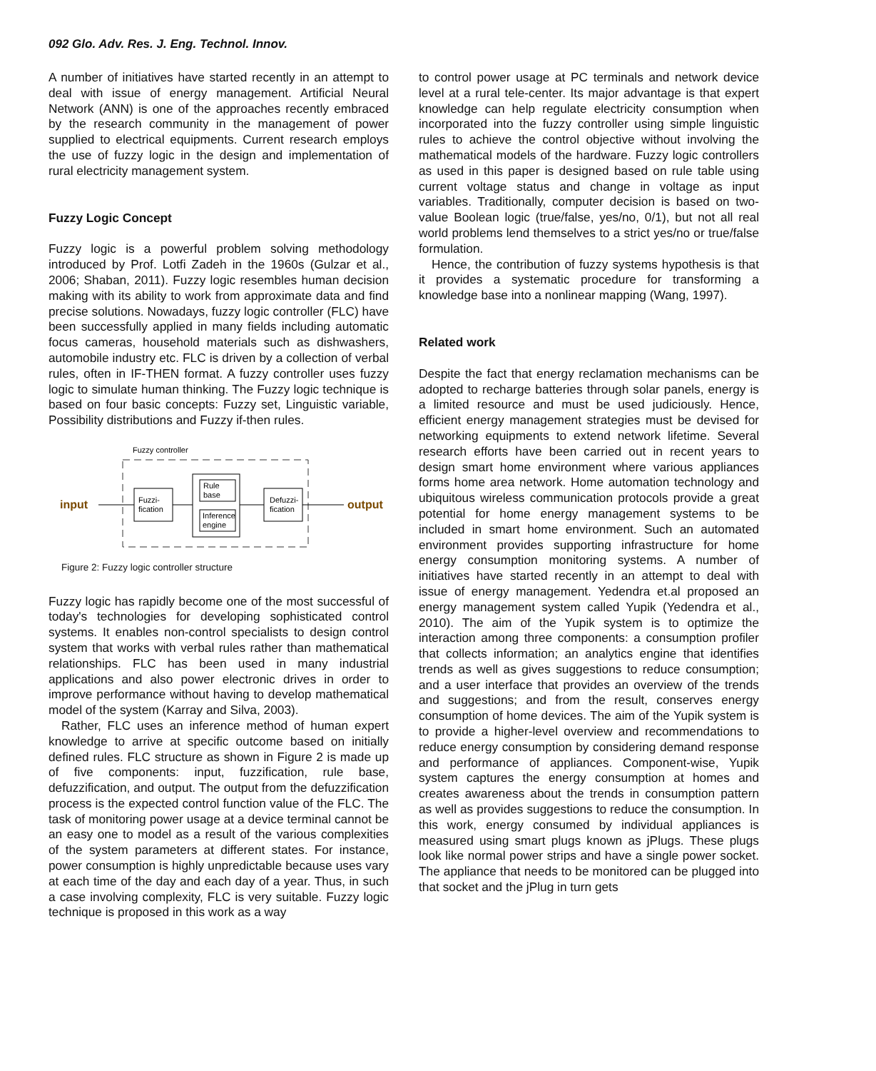092 Glo. Adv. Res. J. Eng. Technol. Innov.
A number of initiatives have started recently in an attempt to deal with issue of energy management. Artificial Neural Network (ANN) is one of the approaches recently embraced by the research community in the management of power supplied to electrical equipments. Current research employs the use of fuzzy logic in the design and implementation of rural electricity management system.
Fuzzy Logic Concept
Fuzzy logic is a powerful problem solving methodology introduced by Prof. Lotfi Zadeh in the 1960s (Gulzar et al., 2006; Shaban, 2011). Fuzzy logic resembles human decision making with its ability to work from approximate data and find precise solutions. Nowadays, fuzzy logic controller (FLC) have been successfully applied in many fields including automatic focus cameras, household materials such as dishwashers, automobile industry etc. FLC is driven by a collection of verbal rules, often in IF-THEN format. A fuzzy controller uses fuzzy logic to simulate human thinking. The Fuzzy logic technique is based on four basic concepts: Fuzzy set, Linguistic variable, Possibility distributions and Fuzzy if-then rules.
Fuzzy controller
input
Fuzzi-
fication
Rule
base
Inference
engine
Defuzzi-
fication
output
Figure 2: Fuzzy logic controller structure
Fuzzy logic has rapidly become one of the most successful of today's technologies for developing sophisticated control systems. It enables non-control specialists to design control system that works with verbal rules rather than mathematical relationships. FLC has been used in many industrial applications and also power electronic drives in order to improve performance without having to develop mathematical model of the system (Karray and Silva, 2003).
Rather, FLC uses an inference method of human expert knowledge to arrive at specific outcome based on initially defined rules. FLC structure as shown in Figure 2 is made up of five components: input, fuzzification, rule base, defuzzification, and output. The output from the defuzzification process is the expected control function value of the FLC. The task of monitoring power usage at a device terminal cannot be an easy one to model as a result of the various complexities of the system parameters at different states. For instance, power consumption is highly unpredictable because uses vary at each time of the day and each day of a year. Thus, in such a case involving complexity, FLC is very suitable. Fuzzy logic technique is proposed in this work as a way
to control power usage at PC terminals and network device level at a rural tele-center. Its major advantage is that expert knowledge can help regulate electricity consumption when incorporated into the fuzzy controller using simple linguistic rules to achieve the control objective without involving the mathematical models of the hardware. Fuzzy logic controllers as used in this paper is designed based on rule table using current voltage status and change in voltage as input variables. Traditionally, computer decision is based on two-value Boolean logic (true/false, yes/no, 0/1), but not all real world problems lend themselves to a strict yes/no or true/false formulation.
Hence, the contribution of fuzzy systems hypothesis is that it provides a systematic procedure for transforming a knowledge base into a nonlinear mapping (Wang, 1997).
Related work
Despite the fact that energy reclamation mechanisms can be adopted to recharge batteries through solar panels, energy is a limited resource and must be used judiciously. Hence, efficient energy management strategies must be devised for networking equipments to extend network lifetime. Several research efforts have been carried out in recent years to design smart home environment where various appliances forms home area network. Home automation technology and ubiquitous wireless communication protocols provide a great potential for home energy management systems to be included in smart home environment. Such an automated environment provides supporting infrastructure for home energy consumption monitoring systems. A number of initiatives have started recently in an attempt to deal with issue of energy management. Yedendra et.al proposed an energy management system called Yupik (Yedendra et al., 2010). The aim of the Yupik system is to optimize the interaction among three components: a consumption profiler that collects information; an analytics engine that identifies trends as well as gives suggestions to reduce consumption; and a user interface that provides an overview of the trends and suggestions; and from the result, conserves energy consumption of home devices. The aim of the Yupik system is to provide a higher-level overview and recommendations to reduce energy consumption by considering demand response and performance of appliances. Component-wise, Yupik system captures the energy consumption at homes and creates awareness about the trends in consumption pattern as well as provides suggestions to reduce the consumption. In this work, energy consumed by individual appliances is measured using smart plugs known as jPlugs. These plugs look like normal power strips and have a single power socket. The appliance that needs to be monitored can be plugged into that socket and the jPlug in turn gets